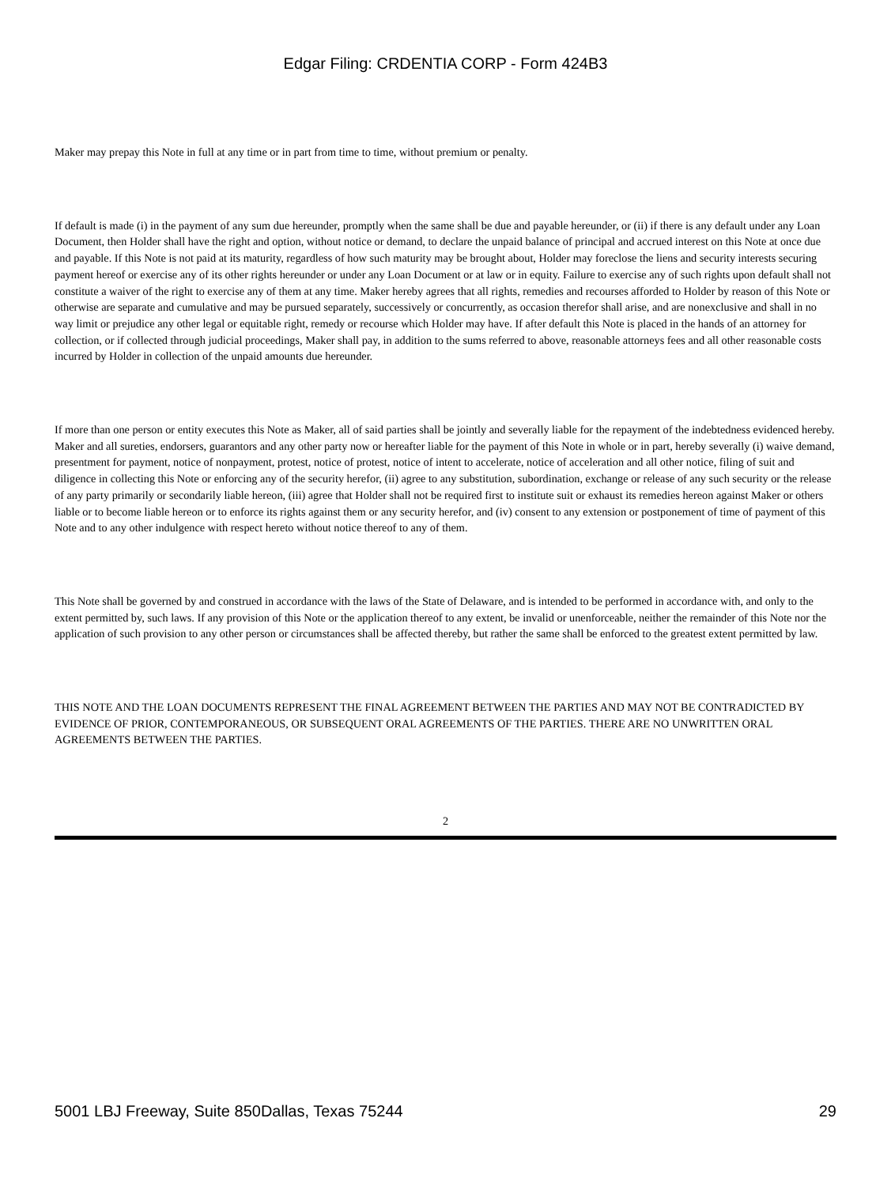Edgar Filing: CRDENTIA CORP - Form 424B3
Maker may prepay this Note in full at any time or in part from time to time, without premium or penalty.
If default is made (i) in the payment of any sum due hereunder, promptly when the same shall be due and payable hereunder, or (ii) if there is any default under any Loan Document, then Holder shall have the right and option, without notice or demand, to declare the unpaid balance of principal and accrued interest on this Note at once due and payable. If this Note is not paid at its maturity, regardless of how such maturity may be brought about, Holder may foreclose the liens and security interests securing payment hereof or exercise any of its other rights hereunder or under any Loan Document or at law or in equity. Failure to exercise any of such rights upon default shall not constitute a waiver of the right to exercise any of them at any time. Maker hereby agrees that all rights, remedies and recourses afforded to Holder by reason of this Note or otherwise are separate and cumulative and may be pursued separately, successively or concurrently, as occasion therefor shall arise, and are nonexclusive and shall in no way limit or prejudice any other legal or equitable right, remedy or recourse which Holder may have. If after default this Note is placed in the hands of an attorney for collection, or if collected through judicial proceedings, Maker shall pay, in addition to the sums referred to above, reasonable attorneys fees and all other reasonable costs incurred by Holder in collection of the unpaid amounts due hereunder.
If more than one person or entity executes this Note as Maker, all of said parties shall be jointly and severally liable for the repayment of the indebtedness evidenced hereby. Maker and all sureties, endorsers, guarantors and any other party now or hereafter liable for the payment of this Note in whole or in part, hereby severally (i) waive demand, presentment for payment, notice of nonpayment, protest, notice of protest, notice of intent to accelerate, notice of acceleration and all other notice, filing of suit and diligence in collecting this Note or enforcing any of the security herefor, (ii) agree to any substitution, subordination, exchange or release of any such security or the release of any party primarily or secondarily liable hereon, (iii) agree that Holder shall not be required first to institute suit or exhaust its remedies hereon against Maker or others liable or to become liable hereon or to enforce its rights against them or any security herefor, and (iv) consent to any extension or postponement of time of payment of this Note and to any other indulgence with respect hereto without notice thereof to any of them.
This Note shall be governed by and construed in accordance with the laws of the State of Delaware, and is intended to be performed in accordance with, and only to the extent permitted by, such laws. If any provision of this Note or the application thereof to any extent, be invalid or unenforceable, neither the remainder of this Note nor the application of such provision to any other person or circumstances shall be affected thereby, but rather the same shall be enforced to the greatest extent permitted by law.
THIS NOTE AND THE LOAN DOCUMENTS REPRESENT THE FINAL AGREEMENT BETWEEN THE PARTIES AND MAY NOT BE CONTRADICTED BY EVIDENCE OF PRIOR, CONTEMPORANEOUS, OR SUBSEQUENT ORAL AGREEMENTS OF THE PARTIES. THERE ARE NO UNWRITTEN ORAL AGREEMENTS BETWEEN THE PARTIES.
2
5001 LBJ Freeway, Suite 850Dallas, Texas 75244 29